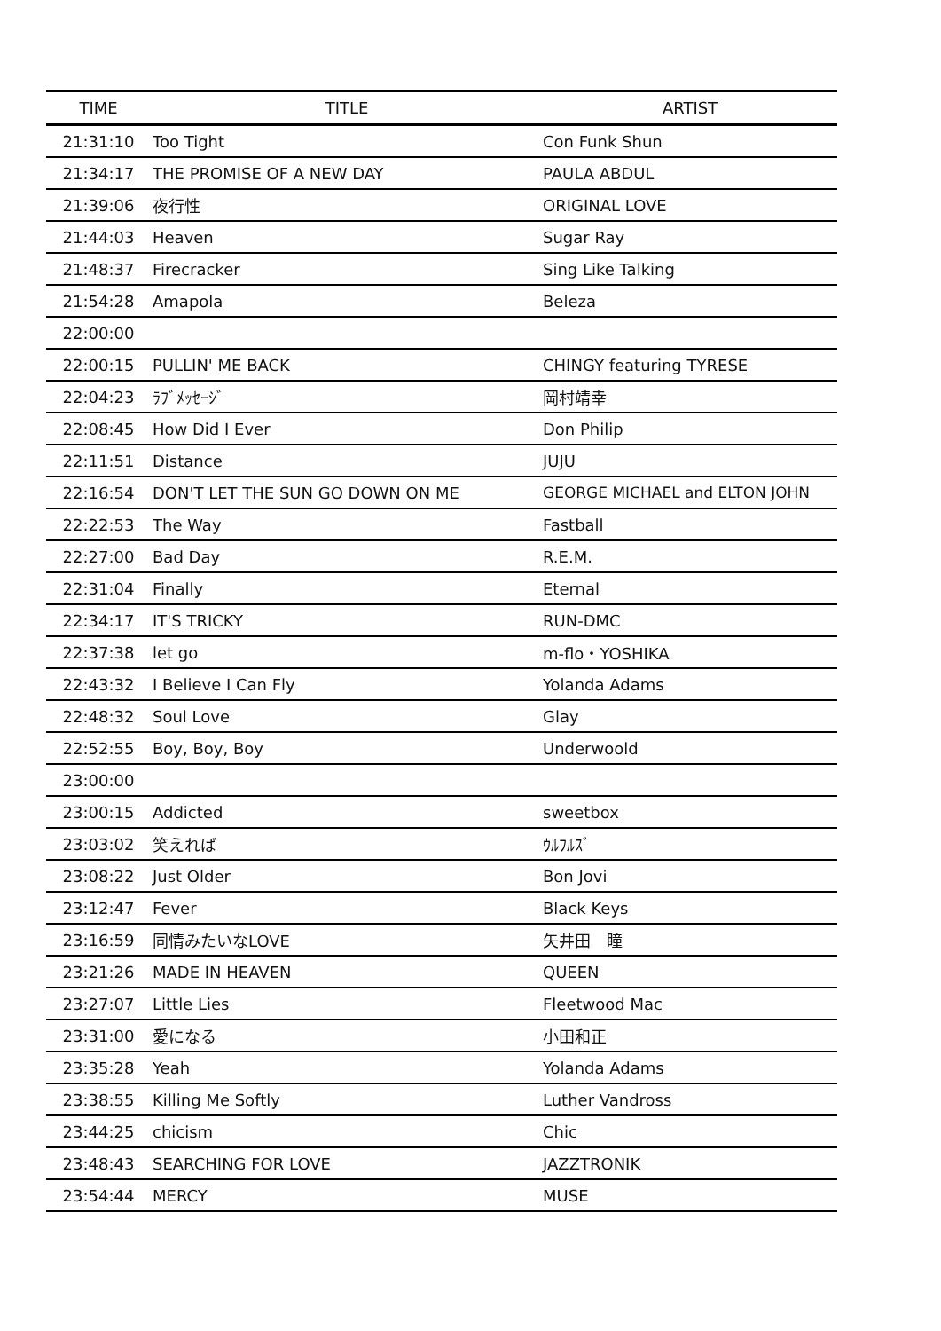| TIME | TITLE | ARTIST |
| --- | --- | --- |
| 21:31:10 | Too Tight | Con Funk Shun |
| 21:34:17 | THE PROMISE OF A NEW DAY | PAULA ABDUL |
| 21:39:06 | 夜行性 | ORIGINAL LOVE |
| 21:44:03 | Heaven | Sugar Ray |
| 21:48:37 | Firecracker | Sing Like Talking |
| 21:54:28 | Amapola | Beleza |
| 22:00:00 | | |
| 22:00:15 | PULLIN' ME BACK | CHINGY featuring TYRESE |
| 22:04:23 | ﾗﾌﾞﾒｯｾｰｼﾞ | 岡村靖幸 |
| 22:08:45 | How Did I Ever | Don Philip |
| 22:11:51 | Distance | JUJU |
| 22:16:54 | DON'T LET THE SUN GO DOWN ON ME | GEORGE MICHAEL and ELTON JOHN |
| 22:22:53 | The Way | Fastball |
| 22:27:00 | Bad Day | R.E.M. |
| 22:31:04 | Finally | Eternal |
| 22:34:17 | IT'S TRICKY | RUN-DMC |
| 22:37:38 | let go | m-flo・YOSHIKA |
| 22:43:32 | I Believe I Can Fly | Yolanda Adams |
| 22:48:32 | Soul Love | Glay |
| 22:52:55 | Boy, Boy, Boy | Underwoold |
| 23:00:00 | | |
| 23:00:15 | Addicted | sweetbox |
| 23:03:02 | 笑えれば | ｳﾙﾌﾙｽﾞ |
| 23:08:22 | Just Older | Bon Jovi |
| 23:12:47 | Fever | Black Keys |
| 23:16:59 | 同情みたいなLOVE | 矢井田 瞳 |
| 23:21:26 | MADE IN HEAVEN | QUEEN |
| 23:27:07 | Little Lies | Fleetwood Mac |
| 23:31:00 | 愛になる | 小田和正 |
| 23:35:28 | Yeah | Yolanda Adams |
| 23:38:55 | Killing Me Softly | Luther Vandross |
| 23:44:25 | chicism | Chic |
| 23:48:43 | SEARCHING FOR LOVE | JAZZTRONIK |
| 23:54:44 | MERCY | MUSE |